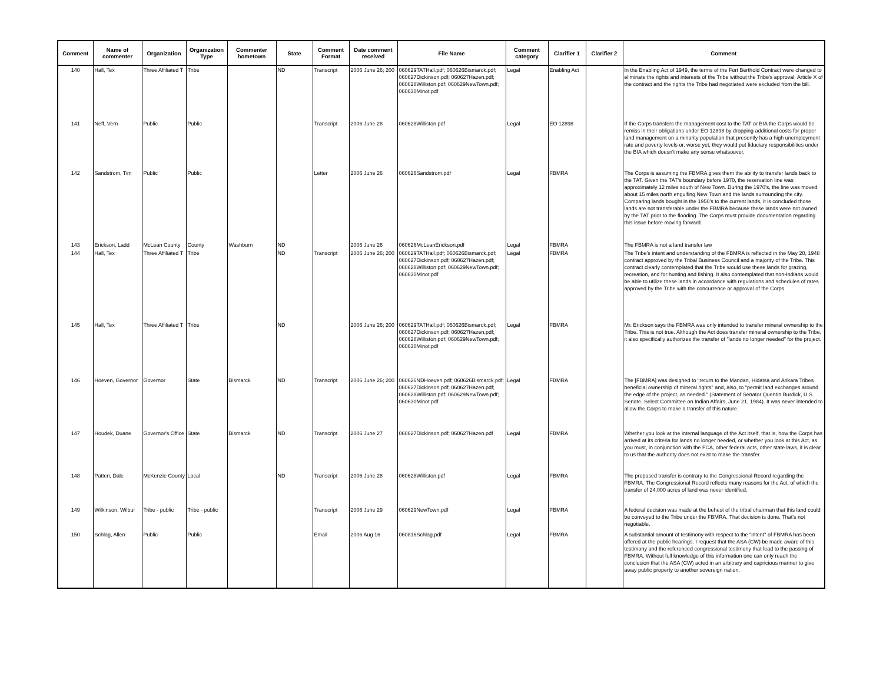| Comment | Name of commenter | Organization | Organization Type | Commenter hometown | State | Comment Format | Date comment received | File Name | Comment category | Clarifier 1 | Clarifier 2 | Comment |
| --- | --- | --- | --- | --- | --- | --- | --- | --- | --- | --- | --- | --- |
| 140 | Hall, Tex | Three Affiliated T | Tribe | | ND | Transcript | 2006 June 26; 200 | 060629TATHall.pdf; 060626Bismarck.pdf; 060627Dickinson.pdf; 060627Hazen.pdf; 060628Williston.pdf; 060629NewTown.pdf; 060630Minot.pdf | Legal | Enabling Act | | In the Enabling Act of 1949, the terms of the Fort Berthold Contract were changed to eliminate the rights and interests of the Tribe without the Tribe's approval; Article X of the contract and the rights the Tribe had negotiated were excluded from the bill. |
| 141 | Neff, Vern | Public | Public | | | Transcript | 2006 June 28 | 060628Williston.pdf | Legal | EO 12898 | | If the Corps transfers the management cost to the TAT or BIA the Corps would be remiss in their obligations under EO 12898 by dropping additional costs for proper land management on a minority population that presently has a high unemployment rate and poverty levels or, worse yet, they would put fiduciary responsibilities under the BIA which doesn't make any sense whatsoever. |
| 142 | Sandstrom, Tim | Public | Public | | | Letter | 2006 June 26 | 060626Sandstrom.pdf | Legal | FBMRA | | The Corps is assuming the FBMRA gives them the ability to transfer lands back to the TAT. Given the TAT's boundary before 1970, the reservation line was approximately 12 miles south of New Town. During the 1970's, the line was moved about 15 miles north engulfing New Town and the lands surrounding the city. Comparing lands bought in the 1950's to the current lands, it is concluded those lands are not transferable under the FBMRA because these lands were not owned by the TAT prior to the flooding. The Corps must provide documentation regarding this issue before moving forward. |
| 143 | Erickson, Ladd | McLean County | County | Washburn | ND | | 2006 June 26 | 060626McLeanErickson.pdf | Legal | FBMRA | | The FBMRA is not a land transfer law |
| 144 | Hall, Tex | Three Affiliated T | Tribe | | ND | Transcript | 2006 June 26; 200 | 060629TATHall.pdf; 060626Bismarck.pdf; 060627Dickinson.pdf; 060627Hazen.pdf; 060628Williston.pdf; 060629NewTown.pdf; 060630Minot.pdf | Legal | FBMRA | | The Tribe's intent and understanding of the FBMRA is reflected in the May 20, 1948 contract approved by the Tribal Business Council and a majority of the Tribe. This contract clearly contemplated that the Tribe would use these lands for grazing, recreation, and for hunting and fishing. It also contemplated that non-Indians would be able to utilize these lands in accordance with regulations and schedules of rates approved by the Tribe with the concurrence or approval of the Corps. |
| 145 | Hall, Tex | Three Affiliated T | Tribe | | ND | | 2006 June 26; 200 | 060629TATHall.pdf; 060626Bismarck.pdf; 060627Dickinson.pdf; 060627Hazen.pdf; 060628Williston.pdf; 060629NewTown.pdf; 060630Minot.pdf | Legal | FBMRA | | Mr. Erickson says the FBMRA was only intended to transfer mineral ownership to the Tribe. This is not true. Although the Act does transfer mineral ownership to the Tribe, it also specifically authorizes the transfer of "lands no longer needed" for the project. |
| 146 | Hoeven, Governor | Governor | State | Bismarck | ND | Transcript | 2006 June 26; 200 | 060626NDHoeven.pdf; 060626Bismarck.pdf; 060627Dickinson.pdf; 060627Hazen.pdf; 060628Williston.pdf; 060629NewTown.pdf; 060630Minot.pdf | Legal | FBMRA | | The [FBMRA] was designed to "return to the Mandan, Hidatsa and Arikara Tribes beneficial ownership of mineral rights" and, also, to "permit land exchanges around the edge of the project, as needed." (Statement of Senator Quentin Burdick, U.S. Senate, Select Committee on Indian Affairs, June 21, 1984). It was never intended to allow the Corps to make a transfer of this nature. |
| 147 | Houdek, Duane | Governor's Office | State | Bismarck | ND | Transcript | 2006 June 27 | 060627Dickinson.pdf; 060627Hazen.pdf | Legal | FBMRA | | Whether you look at the internal language of the Act itself, that is, how the Corps has arrived at its criteria for lands no longer needed, or whether you look at this Act, as you must, in conjunction with the FCA, other federal acts, other state laws, it is clear to us that the authority does not exist to make the transfer. |
| 148 | Patten, Dale | McKenzie County | Local | | ND | Transcript | 2006 June 28 | 060628Williston.pdf | Legal | FBMRA | | The proposed transfer is contrary to the Congressional Record regarding the FBMRA. The Congressional Record reflects many reasons for the Act, of which the transfer of 24,000 acres of land was never identified. |
| 149 | Wilkinson, Wilbur | Tribe - public | Tribe - public | | | Transcript | 2006 June 29 | 060629NewTown.pdf | Legal | FBMRA | | A federal decision was made at the behest of the tribal chairman that this land could be conveyed to the Tribe under the FBMRA. That decision is done. That's not negotiable. |
| 150 | Schlag, Allen | Public | Public | | | Email | 2006 Aug 16 | 060816Schlag.pdf | Legal | FBMRA | | A substantial amount of testimony with respect to the "intent" of FBMRA has been offered at the public hearings. I request that the ASA (CW) be made aware of this testimony and the referenced congressional testimony that lead to the passing of FBMRA. Without full knowledge of this information one can only reach the conclusion that the ASA (CW) acted in an arbitrary and capricious manner to give away public property to another sovereign nation. |